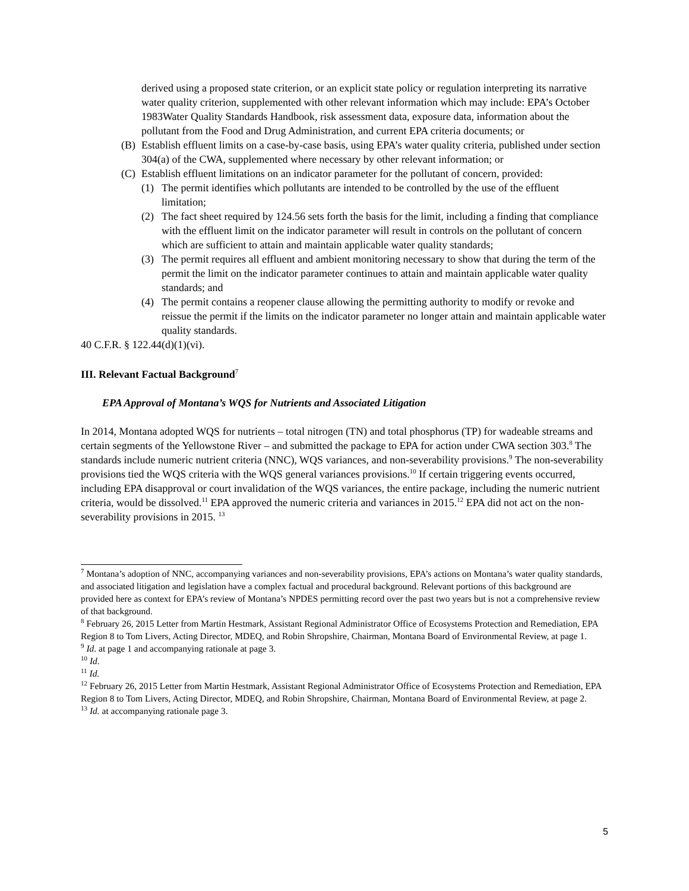derived using a proposed state criterion, or an explicit state policy or regulation interpreting its narrative water quality criterion, supplemented with other relevant information which may include: EPA’s October 1983Water Quality Standards Handbook, risk assessment data, exposure data, information about the pollutant from the Food and Drug Administration, and current EPA criteria documents; or
(B) Establish effluent limits on a case-by-case basis, using EPA’s water quality criteria, published under section 304(a) of the CWA, supplemented where necessary by other relevant information; or
(C) Establish effluent limitations on an indicator parameter for the pollutant of concern, provided:
(1) The permit identifies which pollutants are intended to be controlled by the use of the effluent limitation;
(2) The fact sheet required by 124.56 sets forth the basis for the limit, including a finding that compliance with the effluent limit on the indicator parameter will result in controls on the pollutant of concern which are sufficient to attain and maintain applicable water quality standards;
(3) The permit requires all effluent and ambient monitoring necessary to show that during the term of the permit the limit on the indicator parameter continues to attain and maintain applicable water quality standards; and
(4) The permit contains a reopener clause allowing the permitting authority to modify or revoke and reissue the permit if the limits on the indicator parameter no longer attain and maintain applicable water quality standards.
40 C.F.R. § 122.44(d)(1)(vi).
III. Relevant Factual Background<sup>7</sup>
EPA Approval of Montana’s WQS for Nutrients and Associated Litigation
In 2014, Montana adopted WQS for nutrients – total nitrogen (TN) and total phosphorus (TP) for wadeable streams and certain segments of the Yellowstone River – and submitted the package to EPA for action under CWA section 303.<sup>8</sup> The standards include numeric nutrient criteria (NNC), WQS variances, and non-severability provisions.<sup>9</sup> The non-severability provisions tied the WQS criteria with the WQS general variances provisions.<sup>10</sup> If certain triggering events occurred, including EPA disapproval or court invalidation of the WQS variances, the entire package, including the numeric nutrient criteria, would be dissolved.<sup>11</sup> EPA approved the numeric criteria and variances in 2015.<sup>12</sup> EPA did not act on the non-severability provisions in 2015. <sup>13</sup>
<sup>7</sup> Montana’s adoption of NNC, accompanying variances and non-severability provisions, EPA’s actions on Montana’s water quality standards, and associated litigation and legislation have a complex factual and procedural background. Relevant portions of this background are provided here as context for EPA’s review of Montana’s NPDES permitting record over the past two years but is not a comprehensive review of that background.
<sup>8</sup> February 26, 2015 Letter from Martin Hestmark, Assistant Regional Administrator Office of Ecosystems Protection and Remediation, EPA Region 8 to Tom Livers, Acting Director, MDEQ, and Robin Shropshire, Chairman, Montana Board of Environmental Review, at page 1.
<sup>9</sup> Id. at page 1 and accompanying rationale at page 3.
<sup>10</sup> Id.
<sup>11</sup> Id.
<sup>12</sup> February 26, 2015 Letter from Martin Hestmark, Assistant Regional Administrator Office of Ecosystems Protection and Remediation, EPA Region 8 to Tom Livers, Acting Director, MDEQ, and Robin Shropshire, Chairman, Montana Board of Environmental Review, at page 2.
<sup>13</sup> Id. at accompanying rationale page 3.
5